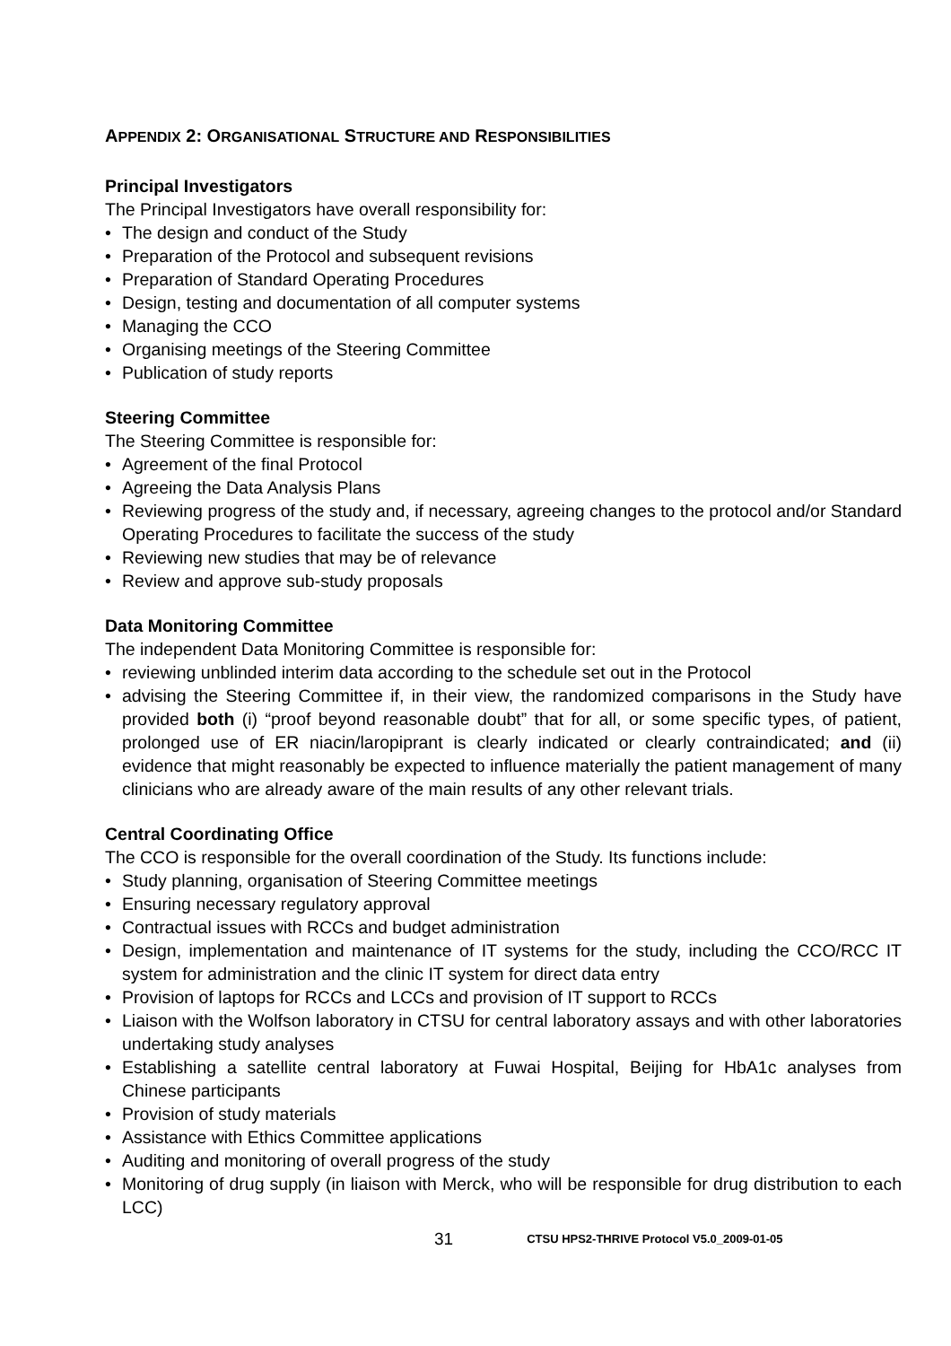APPENDIX 2: ORGANISATIONAL STRUCTURE AND RESPONSIBILITIES
Principal Investigators
The Principal Investigators have overall responsibility for:
• The design and conduct of the Study
• Preparation of the Protocol and subsequent revisions
• Preparation of Standard Operating Procedures
• Design, testing and documentation of all computer systems
• Managing the CCO
• Organising meetings of the Steering Committee
• Publication of study reports
Steering Committee
The Steering Committee is responsible for:
• Agreement of the final Protocol
• Agreeing the Data Analysis Plans
• Reviewing progress of the study and, if necessary, agreeing changes to the protocol and/or Standard Operating Procedures to facilitate the success of the study
• Reviewing new studies that may be of relevance
• Review and approve sub-study proposals
Data Monitoring Committee
The independent Data Monitoring Committee is responsible for:
• reviewing unblinded interim data according to the schedule set out in the Protocol
• advising the Steering Committee if, in their view, the randomized comparisons in the Study have provided both (i) “proof beyond reasonable doubt” that for all, or some specific types, of patient, prolonged use of ER niacin/laropiprant is clearly indicated or clearly contraindicated; and (ii) evidence that might reasonably be expected to influence materially the patient management of many clinicians who are already aware of the main results of any other relevant trials.
Central Coordinating Office
The CCO is responsible for the overall coordination of the Study. Its functions include:
• Study planning, organisation of Steering Committee meetings
• Ensuring necessary regulatory approval
• Contractual issues with RCCs and budget administration
• Design, implementation and maintenance of IT systems for the study, including the CCO/RCC IT system for administration and the clinic IT system for direct data entry
• Provision of laptops for RCCs and LCCs and provision of IT support to RCCs
• Liaison with the Wolfson laboratory in CTSU for central laboratory assays and with other laboratories undertaking study analyses
• Establishing a satellite central laboratory at Fuwai Hospital, Beijing for HbA1c analyses from Chinese participants
• Provision of study materials
• Assistance with Ethics Committee applications
• Auditing and monitoring of overall progress of the study
• Monitoring of drug supply (in liaison with Merck, who will be responsible for drug distribution to each LCC)
31 CTSU HPS2-THRIVE Protocol V5.0_2009-01-05